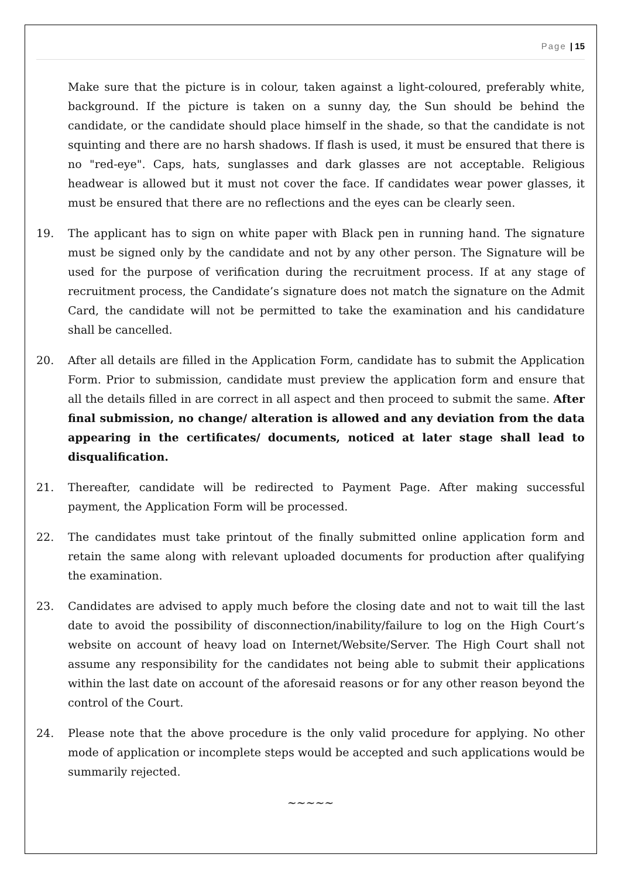Page | 15
Make sure that the picture is in colour, taken against a light-coloured, preferably white, background. If the picture is taken on a sunny day, the Sun should be behind the candidate, or the candidate should place himself in the shade, so that the candidate is not squinting and there are no harsh shadows. If flash is used, it must be ensured that there is no "red-eye". Caps, hats, sunglasses and dark glasses are not acceptable. Religious headwear is allowed but it must not cover the face. If candidates wear power glasses, it must be ensured that there are no reflections and the eyes can be clearly seen.
19. The applicant has to sign on white paper with Black pen in running hand. The signature must be signed only by the candidate and not by any other person. The Signature will be used for the purpose of verification during the recruitment process. If at any stage of recruitment process, the Candidate’s signature does not match the signature on the Admit Card, the candidate will not be permitted to take the examination and his candidature shall be cancelled.
20. After all details are filled in the Application Form, candidate has to submit the Application Form. Prior to submission, candidate must preview the application form and ensure that all the details filled in are correct in all aspect and then proceed to submit the same. After final submission, no change/ alteration is allowed and any deviation from the data appearing in the certificates/ documents, noticed at later stage shall lead to disqualification.
21. Thereafter, candidate will be redirected to Payment Page. After making successful payment, the Application Form will be processed.
22. The candidates must take printout of the finally submitted online application form and retain the same along with relevant uploaded documents for production after qualifying the examination.
23. Candidates are advised to apply much before the closing date and not to wait till the last date to avoid the possibility of disconnection/inability/failure to log on the High Court’s website on account of heavy load on Internet/Website/Server. The High Court shall not assume any responsibility for the candidates not being able to submit their applications within the last date on account of the aforesaid reasons or for any other reason beyond the control of the Court.
24. Please note that the above procedure is the only valid procedure for applying. No other mode of application or incomplete steps would be accepted and such applications would be summarily rejected.
~~~~~